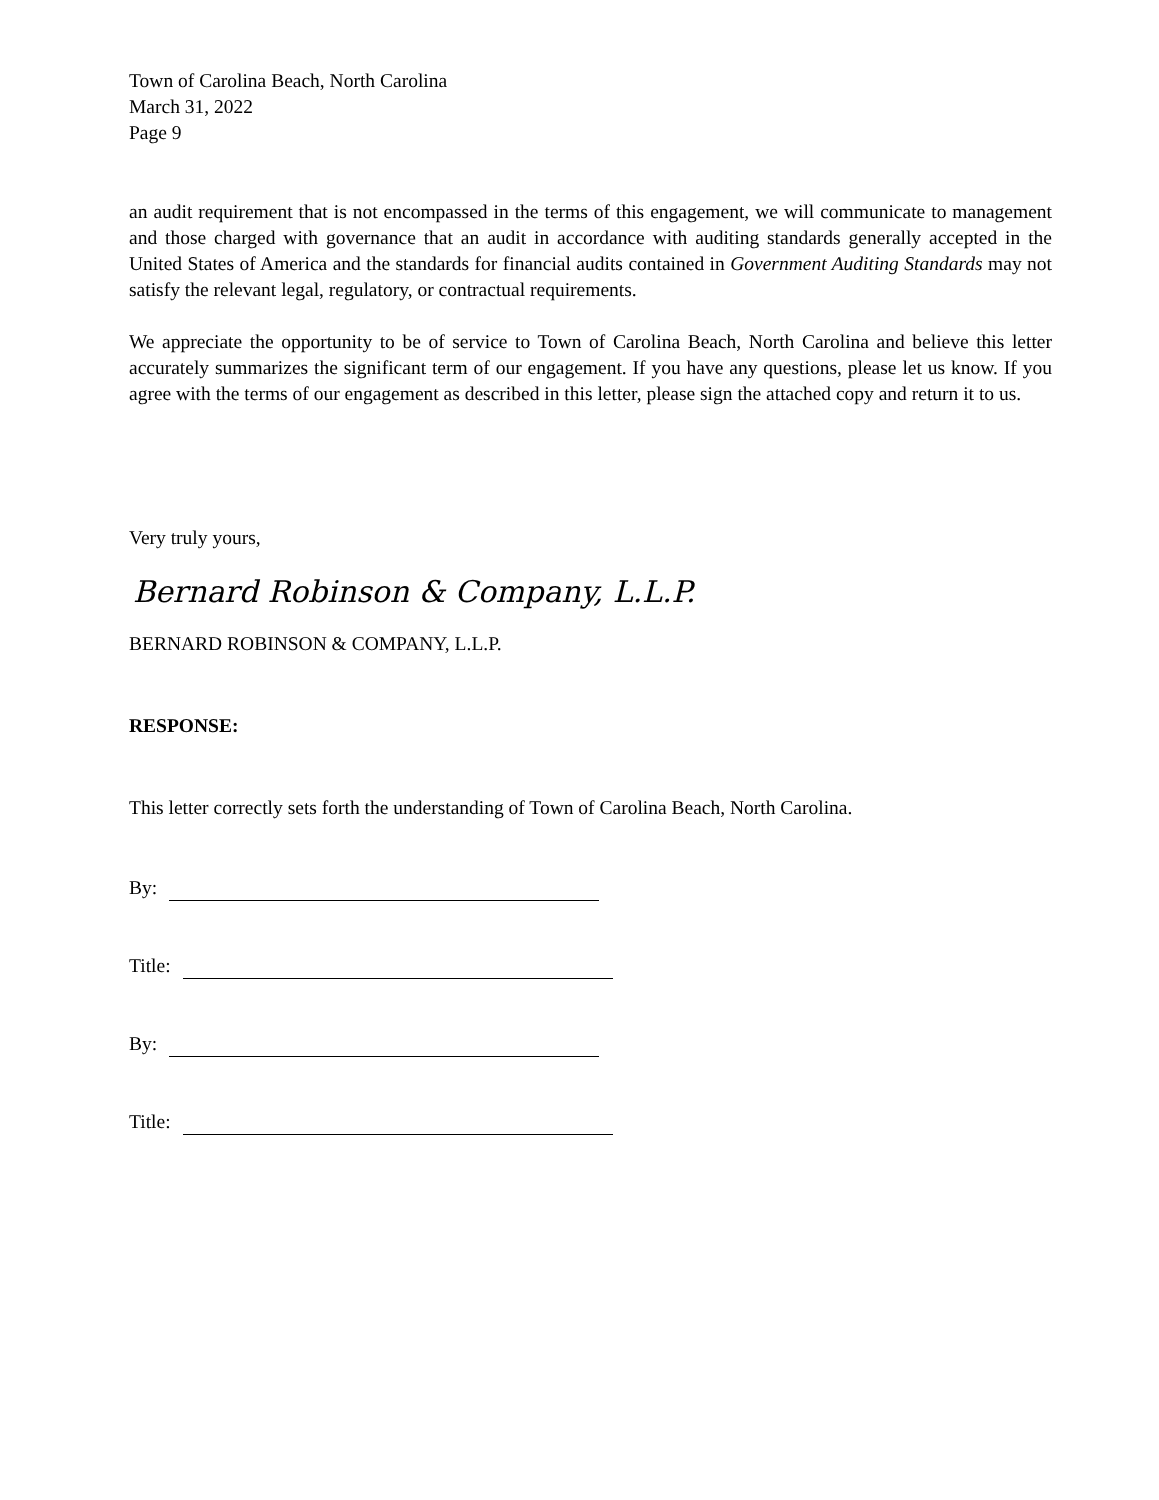Town of Carolina Beach, North Carolina
March 31, 2022
Page 9
an audit requirement that is not encompassed in the terms of this engagement, we will communicate to management and those charged with governance that an audit in accordance with auditing standards generally accepted in the United States of America and the standards for financial audits contained in Government Auditing Standards may not satisfy the relevant legal, regulatory, or contractual requirements.
We appreciate the opportunity to be of service to Town of Carolina Beach, North Carolina and believe this letter accurately summarizes the significant term of our engagement. If you have any questions, please let us know. If you agree with the terms of our engagement as described in this letter, please sign the attached copy and return it to us.
Very truly yours,
Bernard Robinson & Company, L.L.P.
BERNARD ROBINSON & COMPANY, L.L.P.
RESPONSE:
This letter correctly sets forth the understanding of Town of Carolina Beach, North Carolina.
By:
Title:
By:
Title: